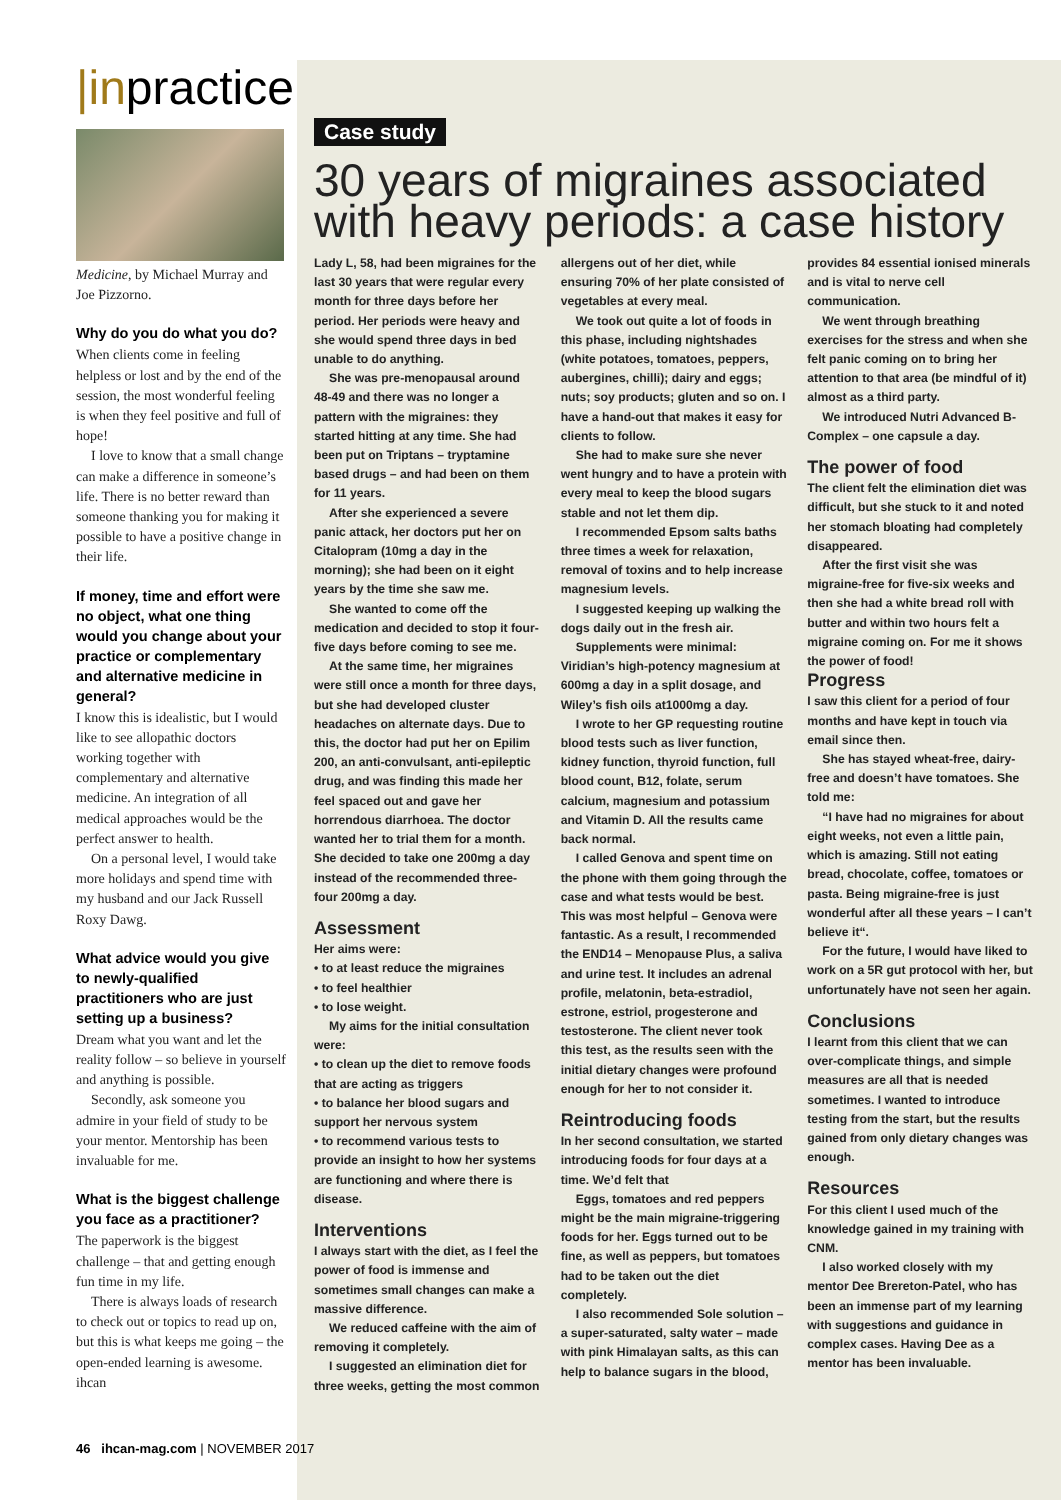|inpractice
Medicine, by Michael Murray and Joe Pizzorno.
Why do you do what you do?
When clients come in feeling helpless or lost and by the end of the session, the most wonderful feeling is when they feel positive and full of hope!
I love to know that a small change can make a difference in someone’s life. There is no better reward than someone thanking you for making it possible to have a positive change in their life.
If money, time and effort were no object, what one thing would you change about your practice or complementary and alternative medicine in general?
I know this is idealistic, but I would like to see allopathic doctors working together with complementary and alternative medicine. An integration of all medical approaches would be the perfect answer to health.
On a personal level, I would take more holidays and spend time with my husband and our Jack Russell Roxy Dawg.
What advice would you give to newly-qualified practitioners who are just setting up a business?
Dream what you want and let the reality follow – so believe in yourself and anything is possible.
Secondly, ask someone you admire in your field of study to be your mentor. Mentorship has been invaluable for me.
What is the biggest challenge you face as a practitioner?
The paperwork is the biggest challenge – that and getting enough fun time in my life.
There is always loads of research to check out or topics to read up on, but this is what keeps me going – the open-ended learning is awesome. ihcan
Case study
30 years of migraines associated with heavy periods: a case history
Lady L, 58, had been migraines for the last 30 years that were regular every month for three days before her period. Her periods were heavy and she would spend three days in bed unable to do anything.
She was pre-menopausal around 48-49 and there was no longer a pattern with the migraines: they started hitting at any time. She had been put on Triptans – tryptamine based drugs – and had been on them for 11 years.
After she experienced a severe panic attack, her doctors put her on Citalopram (10mg a day in the morning); she had been on it eight years by the time she saw me.
She wanted to come off the medication and decided to stop it four-five days before coming to see me.
At the same time, her migraines were still once a month for three days, but she had developed cluster headaches on alternate days. Due to this, the doctor had put her on Epilim 200, an anti-convulsant, anti-epileptic drug, and was finding this made her feel spaced out and gave her horrendous diarrhoea. The doctor wanted her to trial them for a month. She decided to take one 200mg a day instead of the recommended three-four 200mg a day.
Assessment
Her aims were:
• to at least reduce the migraines
• to feel healthier
• to lose weight.
My aims for the initial consultation were:
• to clean up the diet to remove foods that are acting as triggers
• to balance her blood sugars and support her nervous system
• to recommend various tests to provide an insight to how her systems are functioning and where there is disease.
Interventions
I always start with the diet, as I feel the power of food is immense and sometimes small changes can make a massive difference.
We reduced caffeine with the aim of removing it completely.
I suggested an elimination diet for three weeks, getting the most common allergens out of her diet, while ensuring 70% of her plate consisted of vegetables at every meal.
We took out quite a lot of foods in this phase, including nightshades (white potatoes, tomatoes, peppers, aubergines, chilli); dairy and eggs; nuts; soy products; gluten and so on. I have a hand-out that makes it easy for clients to follow.
She had to make sure she never went hungry and to have a protein with every meal to keep the blood sugars stable and not let them dip.
I recommended Epsom salts baths three times a week for relaxation, removal of toxins and to help increase magnesium levels.
I suggested keeping up walking the dogs daily out in the fresh air.
Supplements were minimal: Viridian’s high-potency magnesium at 600mg a day in a split dosage, and Wiley’s fish oils at1000mg a day.
I wrote to her GP requesting routine blood tests such as liver function, kidney function, thyroid function, full blood count, B12, folate, serum calcium, magnesium and potassium and Vitamin D. All the results came back normal.
I called Genova and spent time on the phone with them going through the case and what tests would be best. This was most helpful – Genova were fantastic. As a result, I recommended the END14 – Menopause Plus, a saliva and urine test. It includes an adrenal profile, melatonin, beta-estradiol, estrone, estriol, progesterone and testosterone. The client never took this test, as the results seen with the initial dietary changes were profound enough for her to not consider it.
Reintroducing foods
In her second consultation, we started introducing foods for four days at a time. We’d felt that
Eggs, tomatoes and red peppers might be the main migraine-triggering foods for her. Eggs turned out to be fine, as well as peppers, but tomatoes had to be taken out the diet completely.
I also recommended Sole solution – a super-saturated, salty water – made with pink Himalayan salts, as this can help to balance sugars in the blood, provides 84 essential ionised minerals and is vital to nerve cell communication.
We went through breathing exercises for the stress and when she felt panic coming on to bring her attention to that area (be mindful of it) almost as a third party.
We introduced Nutri Advanced B-Complex – one capsule a day.
The power of food
The client felt the elimination diet was difficult, but she stuck to it and noted her stomach bloating had completely disappeared.
After the first visit she was migraine-free for five-six weeks and then she had a white bread roll with butter and within two hours felt a migraine coming on. For me it shows the power of food!
Progress
I saw this client for a period of four months and have kept in touch via email since then.
She has stayed wheat-free, dairy-free and doesn’t have tomatoes. She told me:
“I have had no migraines for about eight weeks, not even a little pain, which is amazing. Still not eating bread, chocolate, coffee, tomatoes or pasta. Being migraine-free is just wonderful after all these years – I can’t believe it“.
For the future, I would have liked to work on a 5R gut protocol with her, but unfortunately have not seen her again.
Conclusions
I learnt from this client that we can over-complicate things, and simple measures are all that is needed sometimes. I wanted to introduce testing from the start, but the results gained from only dietary changes was enough.
Resources
For this client I used much of the knowledge gained in my training with CNM.
I also worked closely with my mentor Dee Brereton-Patel, who has been an immense part of my learning with suggestions and guidance in complex cases. Having Dee as a mentor has been invaluable.
46 ihcan-mag.com | NOVEMBER 2017